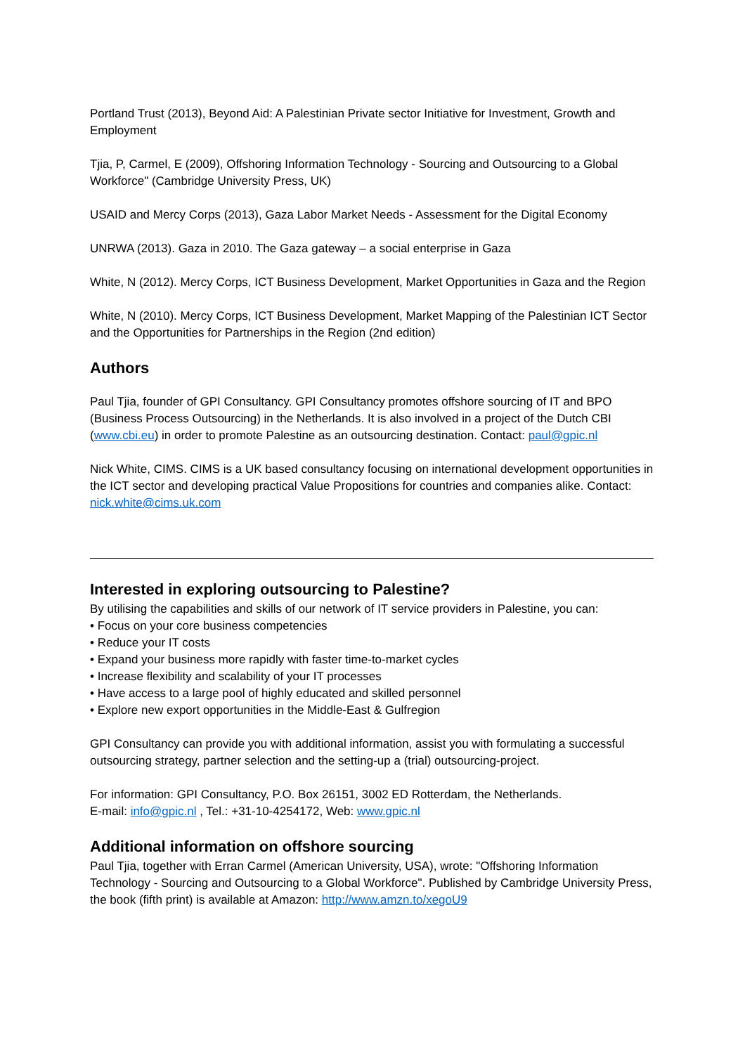Portland Trust (2013), Beyond Aid: A Palestinian Private sector Initiative for Investment, Growth and Employment
Tjia, P, Carmel, E (2009), Offshoring Information Technology - Sourcing and Outsourcing to a Global Workforce" (Cambridge University Press, UK)
USAID and Mercy Corps (2013), Gaza Labor Market Needs - Assessment for the Digital Economy
UNRWA (2013). Gaza in 2010. The Gaza gateway – a social enterprise in Gaza
White, N (2012). Mercy Corps, ICT Business Development, Market Opportunities in Gaza and the Region
White, N (2010). Mercy Corps, ICT Business Development, Market Mapping of the Palestinian ICT Sector and the Opportunities for Partnerships in the Region (2nd edition)
Authors
Paul Tjia, founder of GPI Consultancy. GPI Consultancy promotes offshore sourcing of IT and BPO (Business Process Outsourcing) in the Netherlands. It is also involved in a project of the Dutch CBI (www.cbi.eu) in order to promote Palestine as an outsourcing destination. Contact: paul@gpic.nl
Nick White, CIMS. CIMS is a UK based consultancy focusing on international development opportunities in the ICT sector and developing practical Value Propositions for countries and companies alike. Contact: nick.white@cims.uk.com
Interested in exploring outsourcing to Palestine?
By utilising the capabilities and skills of our network of IT service providers in Palestine, you can:
• Focus on your core business competencies
• Reduce your IT costs
• Expand your business more rapidly with faster time-to-market cycles
• Increase flexibility and scalability of your IT processes
• Have access to a large pool of highly educated and skilled personnel
• Explore new export opportunities in the Middle-East & Gulfregion
GPI Consultancy can provide you with additional information, assist you with formulating a successful outsourcing strategy, partner selection and the setting-up a (trial) outsourcing-project.
For information: GPI Consultancy, P.O. Box 26151, 3002 ED Rotterdam, the Netherlands.
E-mail: info@gpic.nl , Tel.: +31-10-4254172, Web: www.gpic.nl
Additional information on offshore sourcing
Paul Tjia, together with Erran Carmel (American University, USA), wrote: "Offshoring Information Technology - Sourcing and Outsourcing to a Global Workforce". Published by Cambridge University Press, the book (fifth print) is available at Amazon: http://www.amzn.to/xegoU9